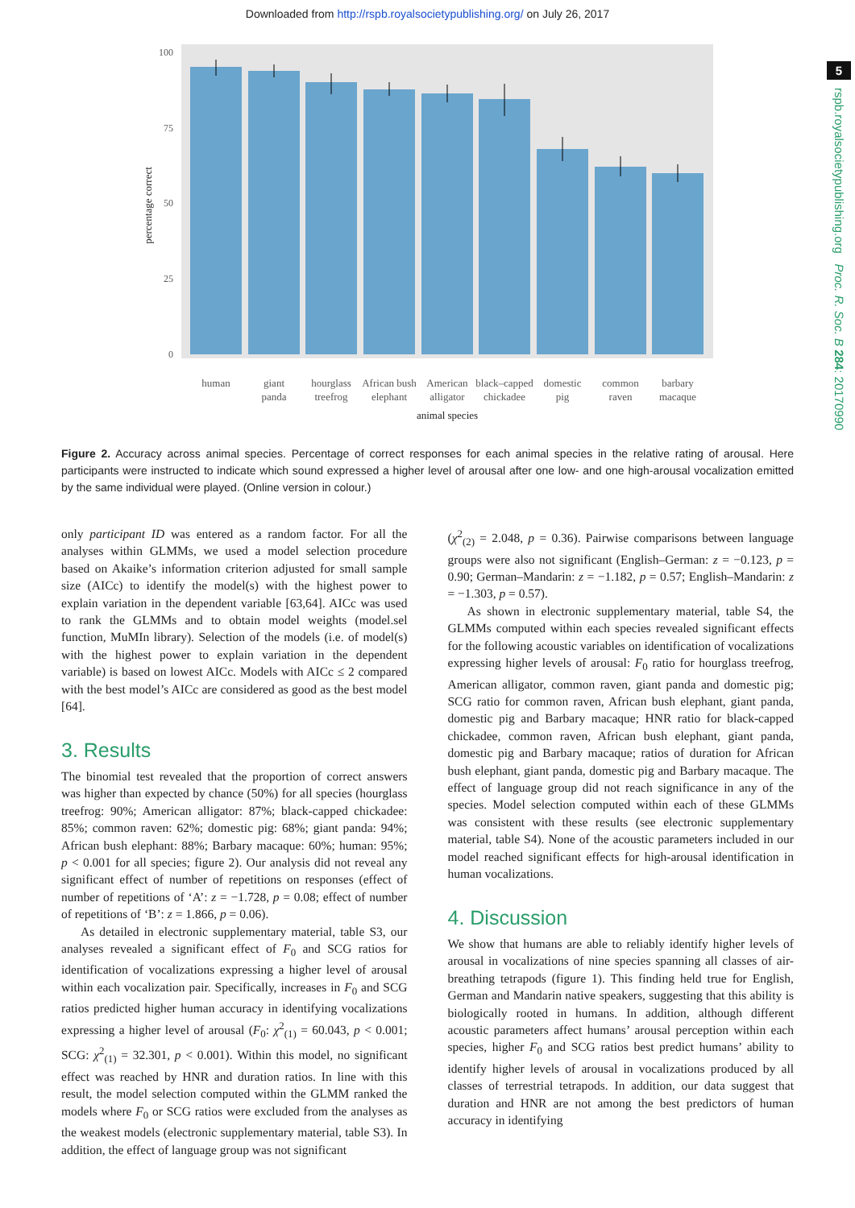Downloaded from http://rspb.royalsocietypublishing.org/ on July 26, 2017
5
rspb.royalsocietypublishing.org Proc. R. Soc. B 284: 20170990
100
75
50
25
0
percentage correct
human
giant
panda
hourglass
treefrog
African bush
elephant
American
alligator
black–capped
chickadee
domestic
pig
common
raven
barbary
macaque
animal species
Figure 2. Accuracy across animal species. Percentage of correct responses for each animal species in the relative rating of arousal. Here participants were instructed to indicate which sound expressed a higher level of arousal after one low- and one high-arousal vocalization emitted by the same individual were played. (Online version in colour.)
only participant ID was entered as a random factor. For all the analyses within GLMMs, we used a model selection procedure based on Akaike’s information criterion adjusted for small sample size (AICc) to identify the model(s) with the highest power to explain variation in the dependent variable [63,64]. AICc was used to rank the GLMMs and to obtain model weights (model.sel function, MuMIn library). Selection of the models (i.e. of model(s) with the highest power to explain variation in the dependent variable) is based on lowest AICc. Models with AICc ≤ 2 compared with the best model’s AICc are considered as good as the best model [64].
3. Results
The binomial test revealed that the proportion of correct answers was higher than expected by chance (50%) for all species (hourglass treefrog: 90%; American alligator: 87%; black-capped chickadee: 85%; common raven: 62%; domestic pig: 68%; giant panda: 94%; African bush elephant: 88%; Barbary macaque: 60%; human: 95%; p < 0.001 for all species; figure 2). Our analysis did not reveal any significant effect of number of repetitions on responses (effect of number of repetitions of ‘A’: z = −1.728, p = 0.08; effect of number of repetitions of ‘B’: z = 1.866, p = 0.06).
As detailed in electronic supplementary material, table S3, our analyses revealed a significant effect of F<sub>0</sub> and SCG ratios for identification of vocalizations expressing a higher level of arousal within each vocalization pair. Specifically, increases in F<sub>0</sub> and SCG ratios predicted higher human accuracy in identifying vocalizations expressing a higher level of arousal (F<sub>0</sub>: χ<sup>2</sup><sub>(1)</sub> = 60.043, p < 0.001; SCG: χ<sup>2</sup><sub>(1)</sub> = 32.301, p < 0.001). Within this model, no significant effect was reached by HNR and duration ratios. In line with this result, the model selection computed within the GLMM ranked the models where F<sub>0</sub> or SCG ratios were excluded from the analyses as the weakest models (electronic supplementary material, table S3). In addition, the effect of language group was not significant
(χ<sup>2</sup><sub>(2)</sub> = 2.048, p = 0.36). Pairwise comparisons between language groups were also not significant (English–German: z = −0.123, p = 0.90; German–Mandarin: z = −1.182, p = 0.57; English–Mandarin: z = −1.303, p = 0.57).
As shown in electronic supplementary material, table S4, the GLMMs computed within each species revealed significant effects for the following acoustic variables on identification of vocalizations expressing higher levels of arousal: F<sub>0</sub> ratio for hourglass treefrog, American alligator, common raven, giant panda and domestic pig; SCG ratio for common raven, African bush elephant, giant panda, domestic pig and Barbary macaque; HNR ratio for black-capped chickadee, common raven, African bush elephant, giant panda, domestic pig and Barbary macaque; ratios of duration for African bush elephant, giant panda, domestic pig and Barbary macaque. The effect of language group did not reach significance in any of the species. Model selection computed within each of these GLMMs was consistent with these results (see electronic supplementary material, table S4). None of the acoustic parameters included in our model reached significant effects for high-arousal identification in human vocalizations.
4. Discussion
We show that humans are able to reliably identify higher levels of arousal in vocalizations of nine species spanning all classes of air-breathing tetrapods (figure 1). This finding held true for English, German and Mandarin native speakers, suggesting that this ability is biologically rooted in humans. In addition, although different acoustic parameters affect humans’ arousal perception within each species, higher F<sub>0</sub> and SCG ratios best predict humans’ ability to identify higher levels of arousal in vocalizations produced by all classes of terrestrial tetrapods. In addition, our data suggest that duration and HNR are not among the best predictors of human accuracy in identifying